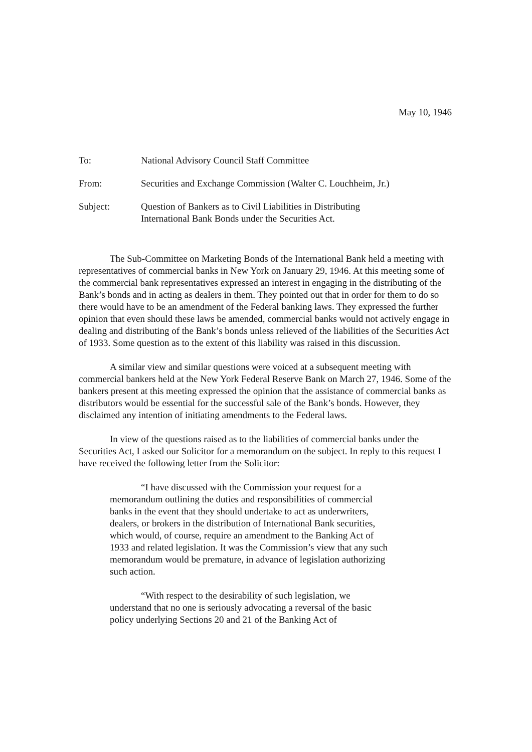May 10, 1946
| To: | National Advisory Council Staff Committee |
| From: | Securities and Exchange Commission (Walter C. Louchheim, Jr.) |
| Subject: | Question of Bankers as to Civil Liabilities in Distributing International Bank Bonds under the Securities Act. |
The Sub-Committee on Marketing Bonds of the International Bank held a meeting with representatives of commercial banks in New York on January 29, 1946. At this meeting some of the commercial bank representatives expressed an interest in engaging in the distributing of the Bank’s bonds and in acting as dealers in them. They pointed out that in order for them to do so there would have to be an amendment of the Federal banking laws. They expressed the further opinion that even should these laws be amended, commercial banks would not actively engage in dealing and distributing of the Bank’s bonds unless relieved of the liabilities of the Securities Act of 1933. Some question as to the extent of this liability was raised in this discussion.
A similar view and similar questions were voiced at a subsequent meeting with commercial bankers held at the New York Federal Reserve Bank on March 27, 1946. Some of the bankers present at this meeting expressed the opinion that the assistance of commercial banks as distributors would be essential for the successful sale of the Bank’s bonds. However, they disclaimed any intention of initiating amendments to the Federal laws.
In view of the questions raised as to the liabilities of commercial banks under the Securities Act, I asked our Solicitor for a memorandum on the subject. In reply to this request I have received the following letter from the Solicitor:
“I have discussed with the Commission your request for a memorandum outlining the duties and responsibilities of commercial banks in the event that they should undertake to act as underwriters, dealers, or brokers in the distribution of International Bank securities, which would, of course, require an amendment to the Banking Act of 1933 and related legislation. It was the Commission’s view that any such memorandum would be premature, in advance of legislation authorizing such action.
“With respect to the desirability of such legislation, we understand that no one is seriously advocating a reversal of the basic policy underlying Sections 20 and 21 of the Banking Act of